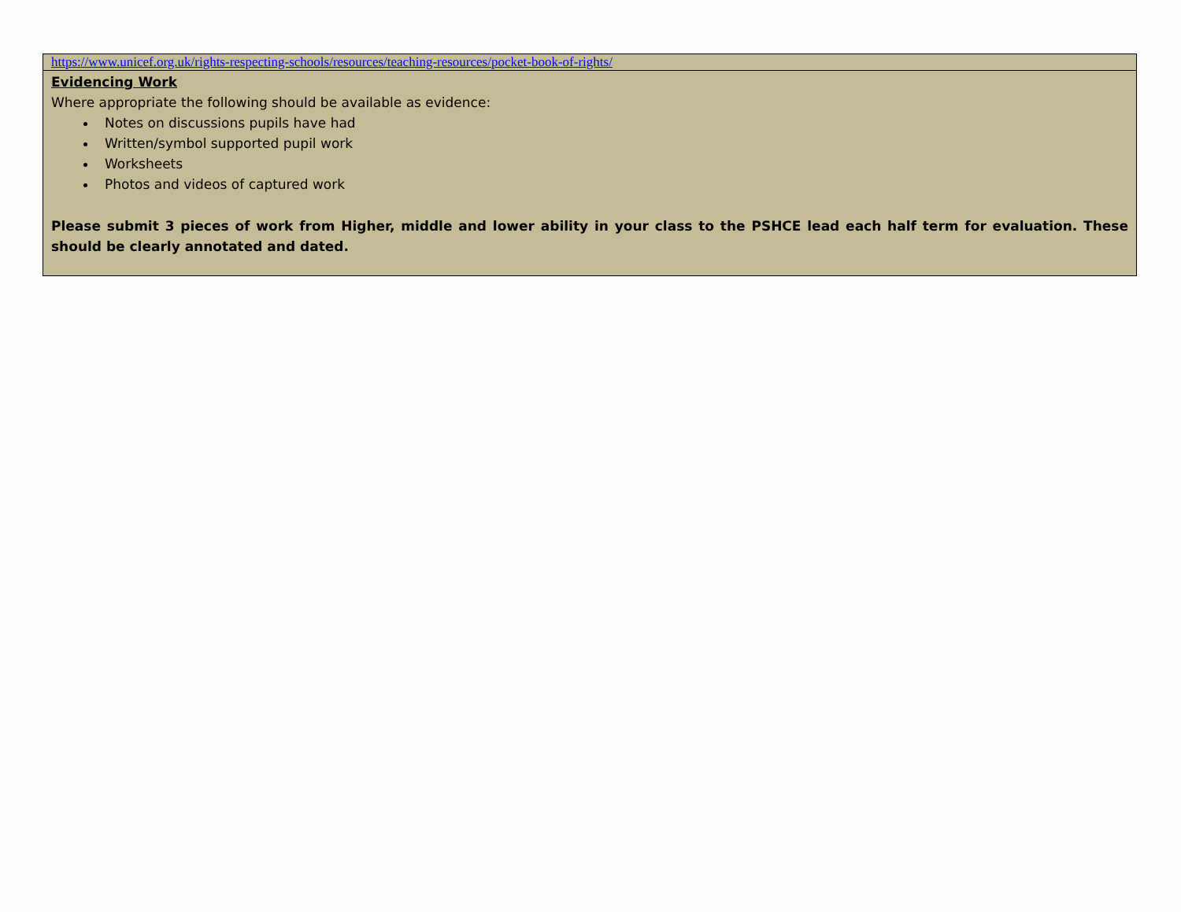| https://www.unicef.org.uk/rights-respecting-schools/resources/teaching-resources/pocket-book-of-rights/ |
| Evidencing Work Where appropriate the following should be available as evidence: Notes on discussions pupils have had Written/symbol supported pupil work Worksheets Photos and videos of captured work Please submit 3 pieces of work from Higher, middle and lower ability in your class to the PSHCE lead each half term for evaluation. These should be clearly annotated and dated. |